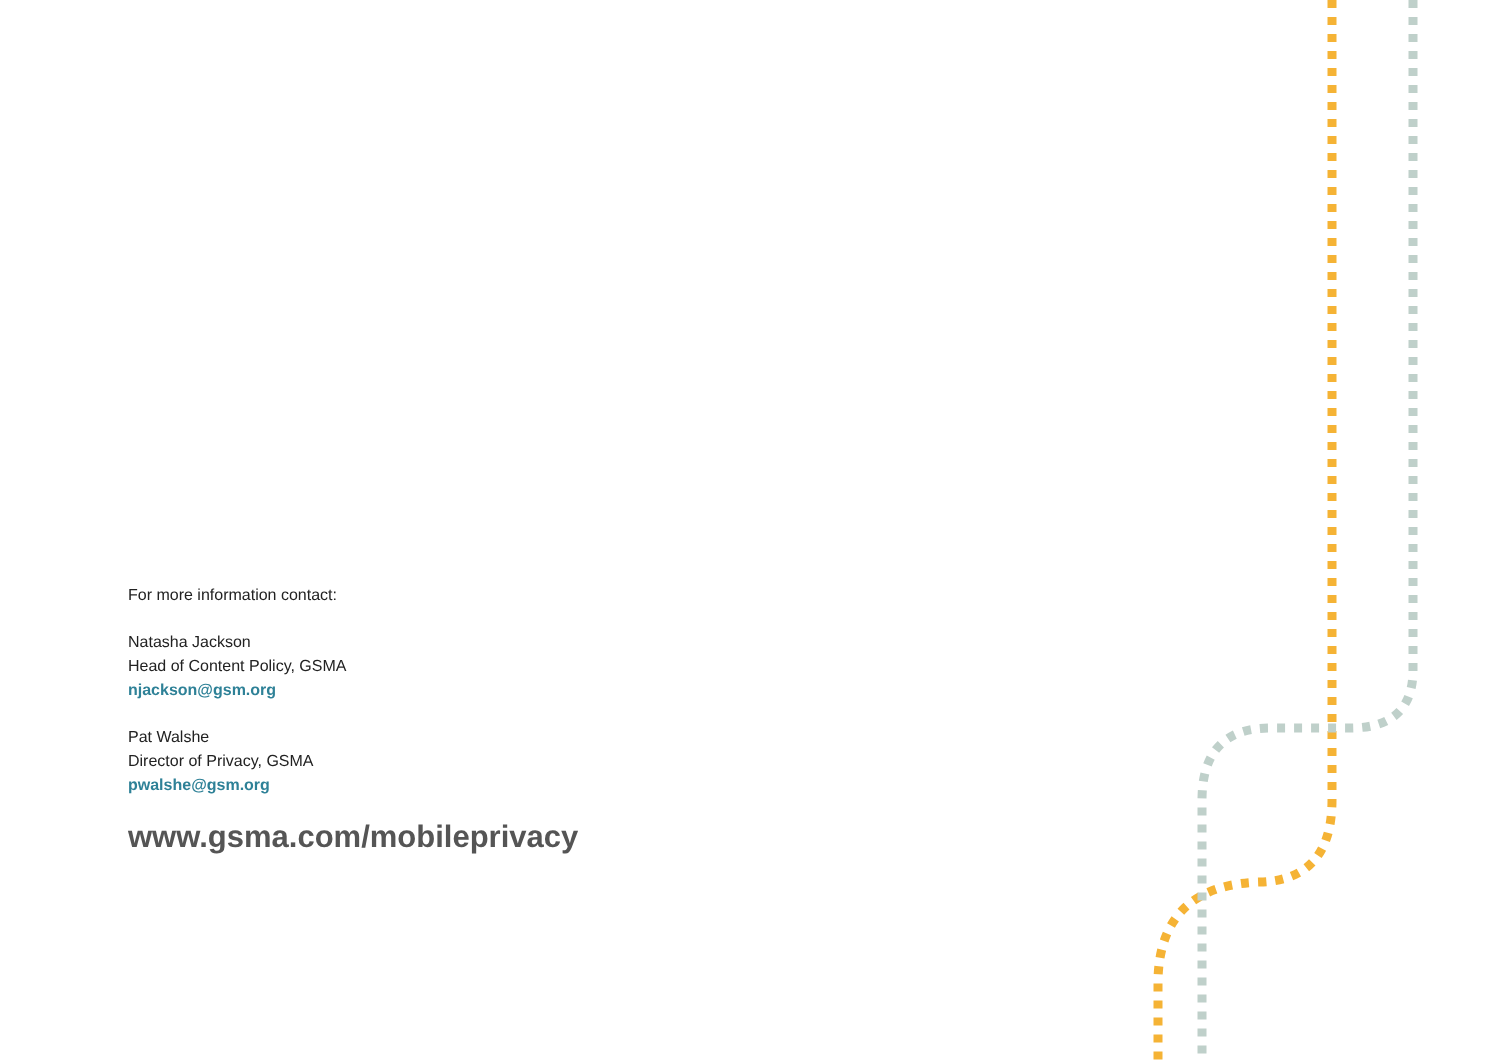For more information contact:
Natasha Jackson
Head of Content Policy, GSMA
njackson@gsm.org
Pat Walshe
Director of Privacy, GSMA
pwalshe@gsm.org
www.gsma.com/mobileprivacy